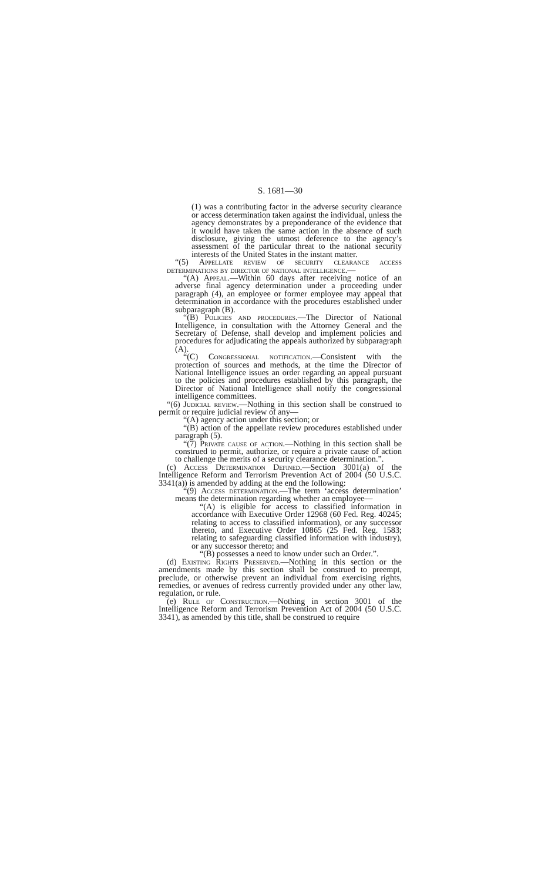S. 1681—30
(1) was a contributing factor in the adverse security clearance or access determination taken against the individual, unless the agency demonstrates by a preponderance of the evidence that it would have taken the same action in the absence of such disclosure, giving the utmost deference to the agency’s assessment of the particular threat to the national security interests of the United States in the instant matter.
“(5) Appellate review of security clearance access determinations by director of national intelligence.—
“(A) Appeal.—Within 60 days after receiving notice of an adverse final agency determination under a proceeding under paragraph (4), an employee or former employee may appeal that determination in accordance with the procedures established under subparagraph (B).
“(B) Policies and procedures.—The Director of National Intelligence, in consultation with the Attorney General and the Secretary of Defense, shall develop and implement policies and procedures for adjudicating the appeals authorized by subparagraph (A).
“(C) Congressional notification.—Consistent with the protection of sources and methods, at the time the Director of National Intelligence issues an order regarding an appeal pursuant to the policies and procedures established by this paragraph, the Director of National Intelligence shall notify the congressional intelligence committees.
“(6) Judicial review.—Nothing in this section shall be construed to permit or require judicial review of any—
“(A) agency action under this section; or
“(B) action of the appellate review procedures established under paragraph (5).
“(7) Private cause of action.—Nothing in this section shall be construed to permit, authorize, or require a private cause of action to challenge the merits of a security clearance determination.”.
(c) Access Determination Defined.—Section 3001(a) of the Intelligence Reform and Terrorism Prevention Act of 2004 (50 U.S.C. 3341(a)) is amended by adding at the end the following:
“(9) Access determination.—The term ‘access determination’ means the determination regarding whether an employee—
“(A) is eligible for access to classified information in accordance with Executive Order 12968 (60 Fed. Reg. 40245; relating to access to classified information), or any successor thereto, and Executive Order 10865 (25 Fed. Reg. 1583; relating to safeguarding classified information with industry), or any successor thereto; and
“(B) possesses a need to know under such an Order.”.
(d) Existing Rights Preserved.—Nothing in this section or the amendments made by this section shall be construed to preempt, preclude, or otherwise prevent an individual from exercising rights, remedies, or avenues of redress currently provided under any other law, regulation, or rule.
(e) Rule of Construction.—Nothing in section 3001 of the Intelligence Reform and Terrorism Prevention Act of 2004 (50 U.S.C. 3341), as amended by this title, shall be construed to require